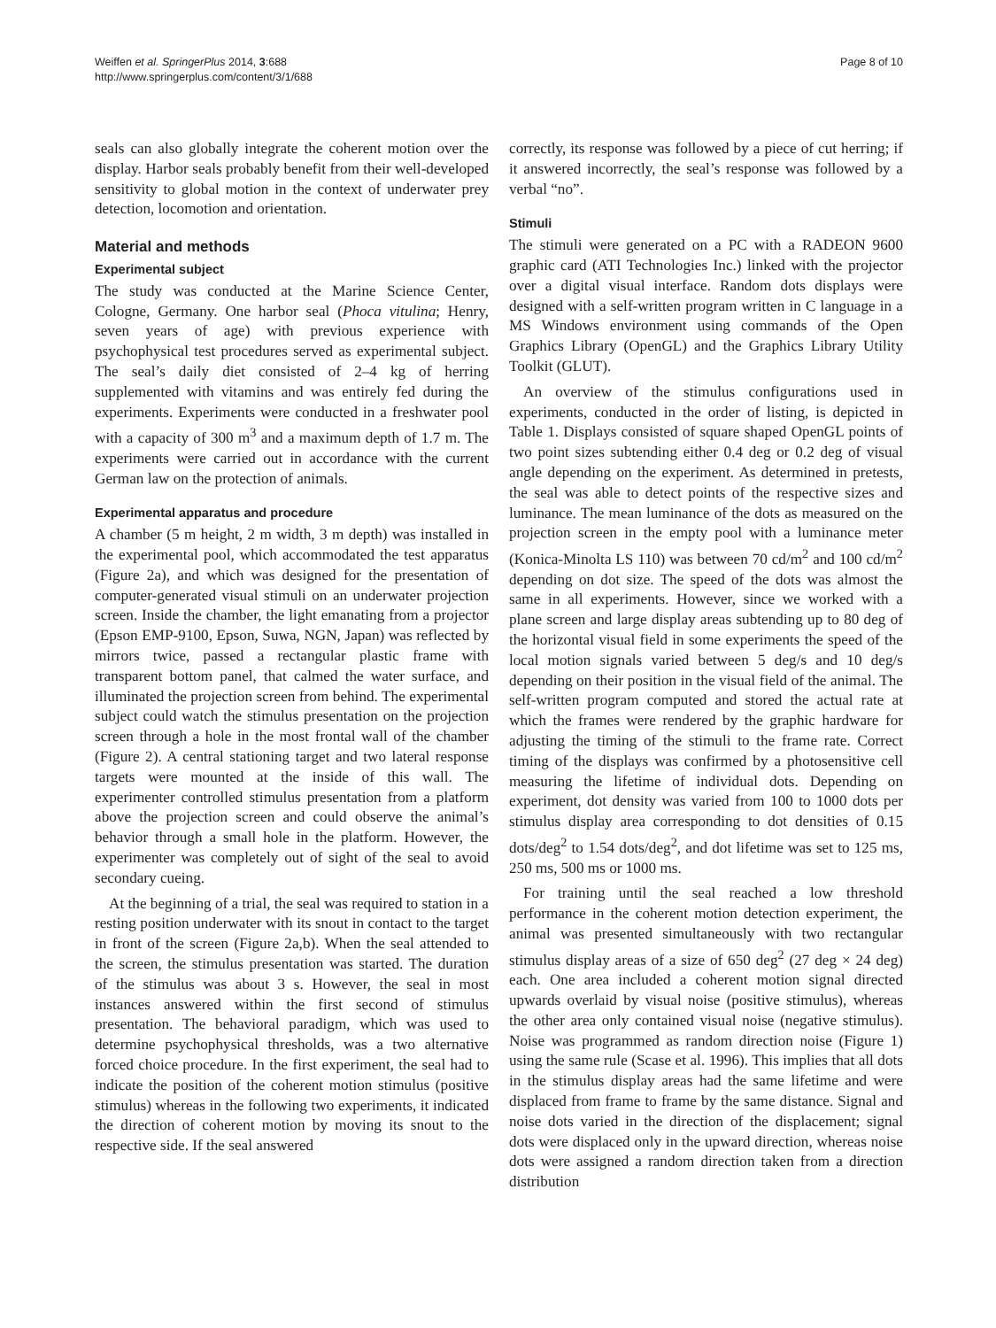Weiffen et al. SpringerPlus 2014, 3:688
http://www.springerplus.com/content/3/1/688
Page 8 of 10
seals can also globally integrate the coherent motion over the display. Harbor seals probably benefit from their well-developed sensitivity to global motion in the context of underwater prey detection, locomotion and orientation.
Material and methods
Experimental subject
The study was conducted at the Marine Science Center, Cologne, Germany. One harbor seal (Phoca vitulina; Henry, seven years of age) with previous experience with psychophysical test procedures served as experimental subject. The seal’s daily diet consisted of 2–4 kg of herring supplemented with vitamins and was entirely fed during the experiments. Experiments were conducted in a freshwater pool with a capacity of 300 m<sup>3</sup> and a maximum depth of 1.7 m. The experiments were carried out in accordance with the current German law on the protection of animals.
Experimental apparatus and procedure
A chamber (5 m height, 2 m width, 3 m depth) was installed in the experimental pool, which accommodated the test apparatus (Figure 2a), and which was designed for the presentation of computer-generated visual stimuli on an underwater projection screen. Inside the chamber, the light emanating from a projector (Epson EMP-9100, Epson, Suwa, NGN, Japan) was reflected by mirrors twice, passed a rectangular plastic frame with transparent bottom panel, that calmed the water surface, and illuminated the projection screen from behind. The experimental subject could watch the stimulus presentation on the projection screen through a hole in the most frontal wall of the chamber (Figure 2). A central stationing target and two lateral response targets were mounted at the inside of this wall. The experimenter controlled stimulus presentation from a platform above the projection screen and could observe the animal’s behavior through a small hole in the platform. However, the experimenter was completely out of sight of the seal to avoid secondary cueing.
At the beginning of a trial, the seal was required to station in a resting position underwater with its snout in contact to the target in front of the screen (Figure 2a,b). When the seal attended to the screen, the stimulus presentation was started. The duration of the stimulus was about 3 s. However, the seal in most instances answered within the first second of stimulus presentation. The behavioral paradigm, which was used to determine psychophysical thresholds, was a two alternative forced choice procedure. In the first experiment, the seal had to indicate the position of the coherent motion stimulus (positive stimulus) whereas in the following two experiments, it indicated the direction of coherent motion by moving its snout to the respective side. If the seal answered
correctly, its response was followed by a piece of cut herring; if it answered incorrectly, the seal’s response was followed by a verbal “no”.
Stimuli
The stimuli were generated on a PC with a RADEON 9600 graphic card (ATI Technologies Inc.) linked with the projector over a digital visual interface. Random dots displays were designed with a self-written program written in C language in a MS Windows environment using commands of the Open Graphics Library (OpenGL) and the Graphics Library Utility Toolkit (GLUT).
An overview of the stimulus configurations used in experiments, conducted in the order of listing, is depicted in Table 1. Displays consisted of square shaped OpenGL points of two point sizes subtending either 0.4 deg or 0.2 deg of visual angle depending on the experiment. As determined in pretests, the seal was able to detect points of the respective sizes and luminance. The mean luminance of the dots as measured on the projection screen in the empty pool with a luminance meter (Konica-Minolta LS 110) was between 70 cd/m<sup>2</sup> and 100 cd/m<sup>2</sup> depending on dot size. The speed of the dots was almost the same in all experiments. However, since we worked with a plane screen and large display areas subtending up to 80 deg of the horizontal visual field in some experiments the speed of the local motion signals varied between 5 deg/s and 10 deg/s depending on their position in the visual field of the animal. The self-written program computed and stored the actual rate at which the frames were rendered by the graphic hardware for adjusting the timing of the stimuli to the frame rate. Correct timing of the displays was confirmed by a photosensitive cell measuring the lifetime of individual dots. Depending on experiment, dot density was varied from 100 to 1000 dots per stimulus display area corresponding to dot densities of 0.15 dots/deg<sup>2</sup> to 1.54 dots/deg<sup>2</sup>, and dot lifetime was set to 125 ms, 250 ms, 500 ms or 1000 ms.
For training until the seal reached a low threshold performance in the coherent motion detection experiment, the animal was presented simultaneously with two rectangular stimulus display areas of a size of 650 deg<sup>2</sup> (27 deg × 24 deg) each. One area included a coherent motion signal directed upwards overlaid by visual noise (positive stimulus), whereas the other area only contained visual noise (negative stimulus). Noise was programmed as random direction noise (Figure 1) using the same rule (Scase et al. 1996). This implies that all dots in the stimulus display areas had the same lifetime and were displaced from frame to frame by the same distance. Signal and noise dots varied in the direction of the displacement; signal dots were displaced only in the upward direction, whereas noise dots were assigned a random direction taken from a direction distribution